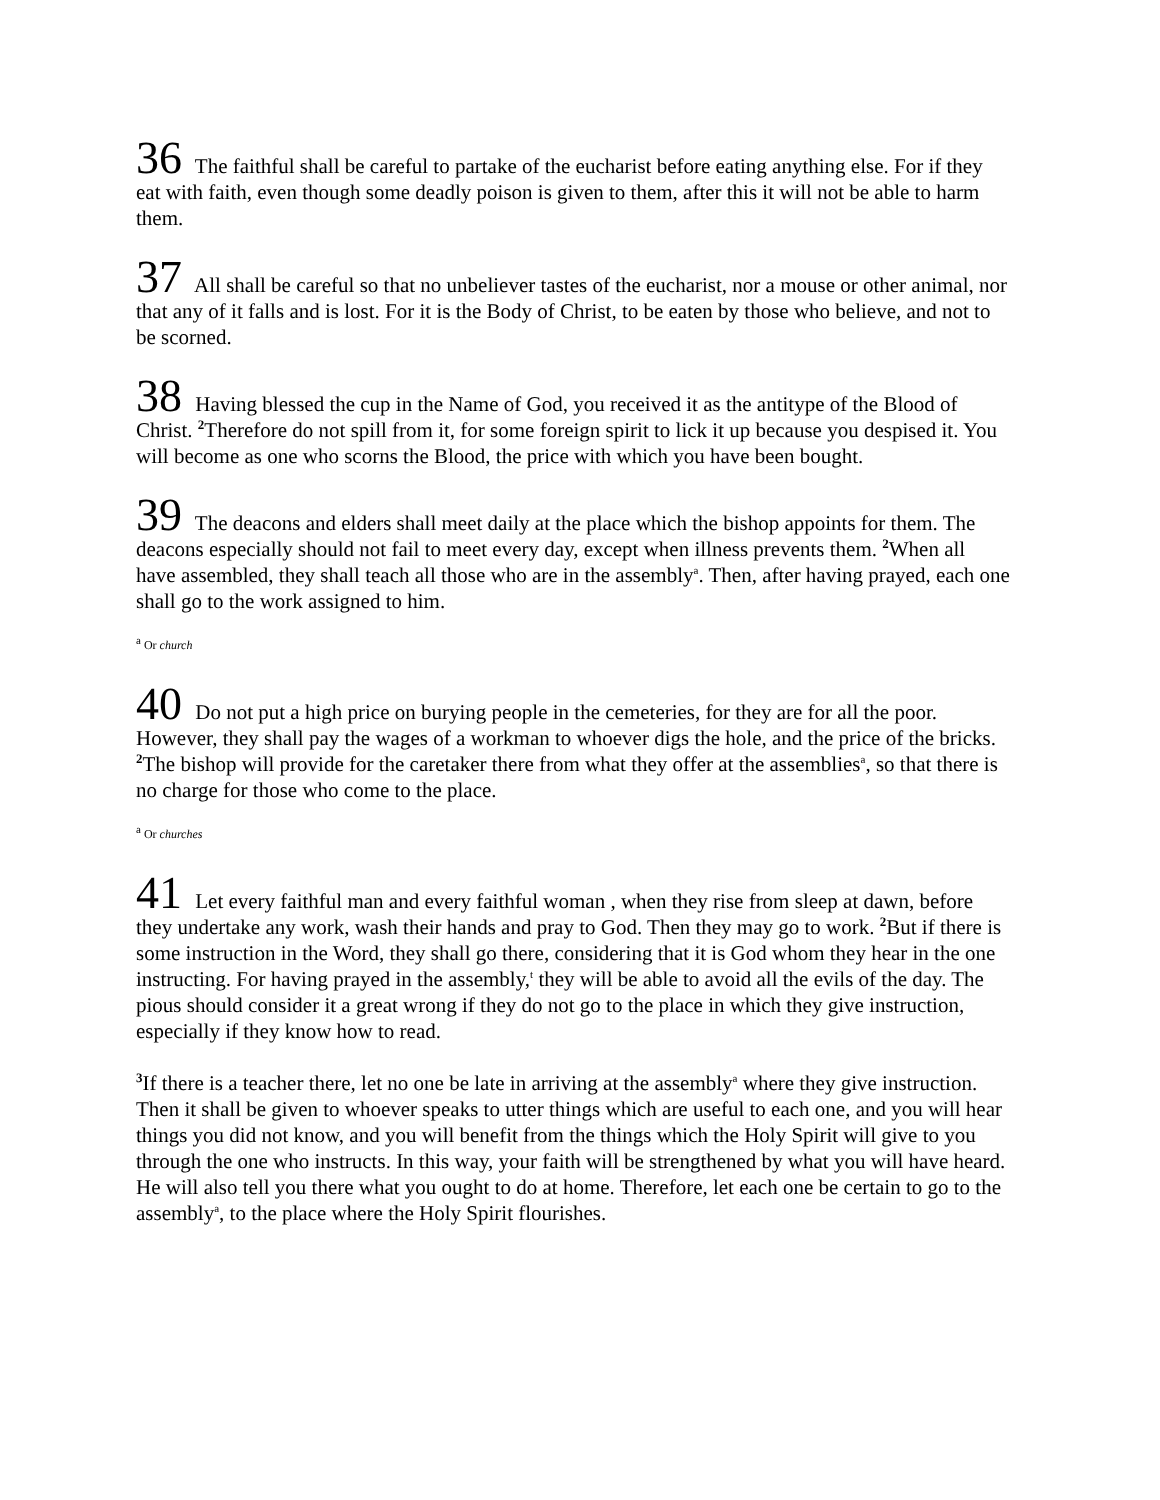36 The faithful shall be careful to partake of the eucharist before eating anything else. For if they eat with faith, even though some deadly poison is given to them, after this it will not be able to harm them.
37 All shall be careful so that no unbeliever tastes of the eucharist, nor a mouse or other animal, nor that any of it falls and is lost. For it is the Body of Christ, to be eaten by those who believe, and not to be scorned.
38 Having blessed the cup in the Name of God, you received it as the antitype of the Blood of Christ. <sup>2</sup>Therefore do not spill from it, for some foreign spirit to lick it up because you despised it. You will become as one who scorns the Blood, the price with which you have been bought.
39 The deacons and elders shall meet daily at the place which the bishop appoints for them. The deacons especially should not fail to meet every day, except when illness prevents them. <sup>2</sup>When all have assembled, they shall teach all those who are in the assembly<sup>a</sup>. Then, after having prayed, each one shall go to the work assigned to him.
<sup>a</sup> Or church
40 Do not put a high price on burying people in the cemeteries, for they are for all the poor. However, they shall pay the wages of a workman to whoever digs the hole, and the price of the bricks. <sup>2</sup>The bishop will provide for the caretaker there from what they offer at the assemblies<sup>a</sup>, so that there is no charge for those who come to the place.
<sup>a</sup> Or churches
41 Let every faithful man and every faithful woman , when they rise from sleep at dawn, before they undertake any work, wash their hands and pray to God. Then they may go to work. <sup>2</sup>But if there is some instruction in the Word, they shall go there, considering that it is God whom they hear in the one instructing. For having prayed in the assembly,<sup>t</sup> they will be able to avoid all the evils of the day. The pious should consider it a great wrong if they do not go to the place in which they give instruction, especially if they know how to read.
<sup>3</sup> If there is a teacher there, let no one be late in arriving at the assembly<sup>a</sup> where they give instruction. Then it shall be given to whoever speaks to utter things which are useful to each one, and you will hear things you did not know, and you will benefit from the things which the Holy Spirit will give to you through the one who instructs. In this way, your faith will be strengthened by what you will have heard. He will also tell you there what you ought to do at home. Therefore, let each one be certain to go to the assembly<sup>a</sup>, to the place where the Holy Spirit flourishes.